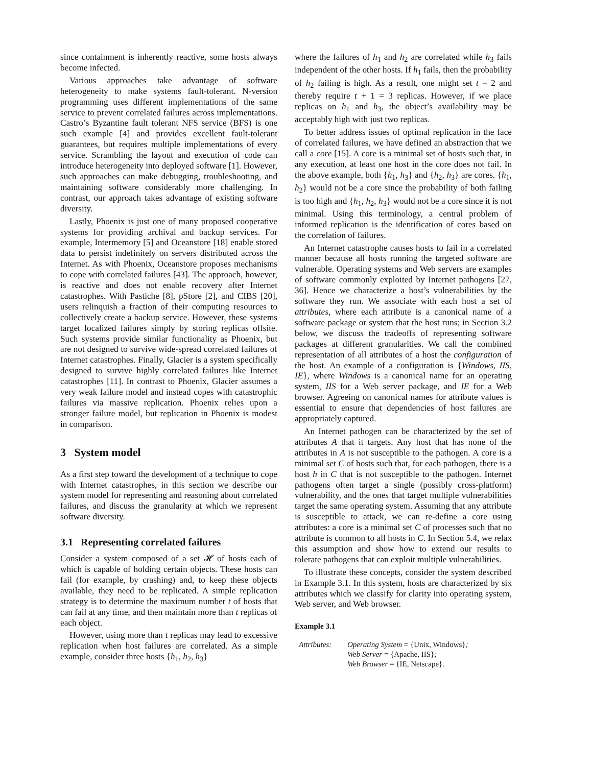since containment is inherently reactive, some hosts always become infected.
Various approaches take advantage of software heterogeneity to make systems fault-tolerant. N-version programming uses different implementations of the same service to prevent correlated failures across implementations. Castro’s Byzantine fault tolerant NFS service (BFS) is one such example [4] and provides excellent fault-tolerant guarantees, but requires multiple implementations of every service. Scrambling the layout and execution of code can introduce heterogeneity into deployed software [1]. However, such approaches can make debugging, troubleshooting, and maintaining software considerably more challenging. In contrast, our approach takes advantage of existing software diversity.
Lastly, Phoenix is just one of many proposed cooperative systems for providing archival and backup services. For example, Intermemory [5] and Oceanstore [18] enable stored data to persist indefinitely on servers distributed across the Internet. As with Phoenix, Oceanstore proposes mechanisms to cope with correlated failures [43]. The approach, however, is reactive and does not enable recovery after Internet catastrophes. With Pastiche [8], pStore [2], and CIBS [20], users relinquish a fraction of their computing resources to collectively create a backup service. However, these systems target localized failures simply by storing replicas offsite. Such systems provide similar functionality as Phoenix, but are not designed to survive wide-spread correlated failures of Internet catastrophes. Finally, Glacier is a system specifically designed to survive highly correlated failures like Internet catastrophes [11]. In contrast to Phoenix, Glacier assumes a very weak failure model and instead copes with catastrophic failures via massive replication. Phoenix relies upon a stronger failure model, but replication in Phoenix is modest in comparison.
3 System model
As a first step toward the development of a technique to cope with Internet catastrophes, in this section we describe our system model for representing and reasoning about correlated failures, and discuss the granularity at which we represent software diversity.
3.1 Representing correlated failures
Consider a system composed of a set 𝓗 of hosts each of which is capable of holding certain objects. These hosts can fail (for example, by crashing) and, to keep these objects available, they need to be replicated. A simple replication strategy is to determine the maximum number t of hosts that can fail at any time, and then maintain more than t replicas of each object.
However, using more than t replicas may lead to excessive replication when host failures are correlated. As a simple example, consider three hosts {h<sub>1</sub>, h<sub>2</sub>, h<sub>3</sub>}
where the failures of h<sub>1</sub> and h<sub>2</sub> are correlated while h<sub>3</sub> fails independent of the other hosts. If h<sub>1</sub> fails, then the probability of h<sub>2</sub> failing is high. As a result, one might set t = 2 and thereby require t + 1 = 3 replicas. However, if we place replicas on h<sub>1</sub> and h<sub>3</sub>, the object’s availability may be acceptably high with just two replicas.
To better address issues of optimal replication in the face of correlated failures, we have defined an abstraction that we call a core [15]. A core is a minimal set of hosts such that, in any execution, at least one host in the core does not fail. In the above example, both {h<sub>1</sub>, h<sub>3</sub>} and {h<sub>2</sub>, h<sub>3</sub>} are cores. {h<sub>1</sub>, h<sub>2</sub>} would not be a core since the probability of both failing is too high and {h<sub>1</sub>, h<sub>2</sub>, h<sub>3</sub>} would not be a core since it is not minimal. Using this terminology, a central problem of informed replication is the identification of cores based on the correlation of failures.
An Internet catastrophe causes hosts to fail in a correlated manner because all hosts running the targeted software are vulnerable. Operating systems and Web servers are examples of software commonly exploited by Internet pathogens [27, 36]. Hence we characterize a host’s vulnerabilities by the software they run. We associate with each host a set of attributes, where each attribute is a canonical name of a software package or system that the host runs; in Section 3.2 below, we discuss the tradeoffs of representing software packages at different granularities. We call the combined representation of all attributes of a host the configuration of the host. An example of a configuration is {Windows, IIS, IE}, where Windows is a canonical name for an operating system, IIS for a Web server package, and IE for a Web browser. Agreeing on canonical names for attribute values is essential to ensure that dependencies of host failures are appropriately captured.
An Internet pathogen can be characterized by the set of attributes A that it targets. Any host that has none of the attributes in A is not susceptible to the pathogen. A core is a minimal set C of hosts such that, for each pathogen, there is a host h in C that is not susceptible to the pathogen. Internet pathogens often target a single (possibly cross-platform) vulnerability, and the ones that target multiple vulnerabilities target the same operating system. Assuming that any attribute is susceptible to attack, we can re-define a core using attributes: a core is a minimal set C of processes such that no attribute is common to all hosts in C. In Section 5.4, we relax this assumption and show how to extend our results to tolerate pathogens that can exploit multiple vulnerabilities.
To illustrate these concepts, consider the system described in Example 3.1. In this system, hosts are characterized by six attributes which we classify for clarity into operating system, Web server, and Web browser.
Example 3.1
Attributes:
Operating System = {Unix, Windows};
Web Server = {Apache, IIS};
Web Browser = {IE, Netscape}.